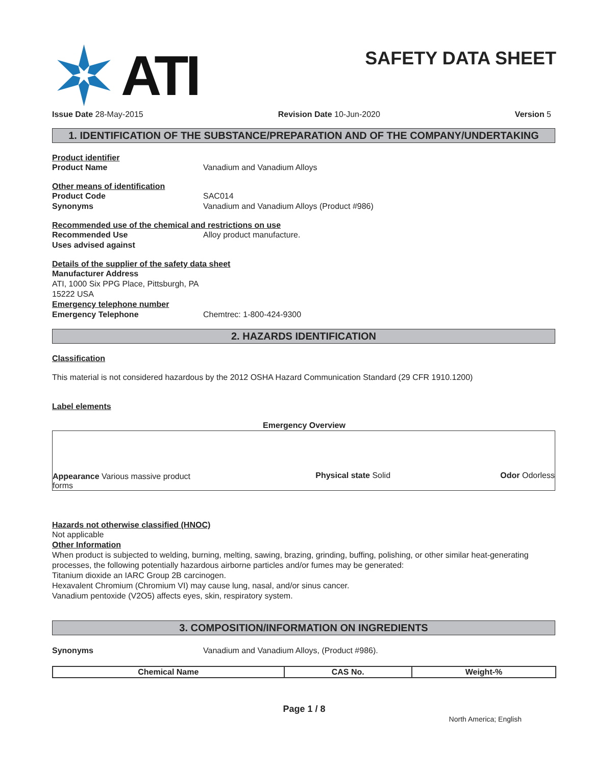ATI
SAFETY DATA SHEET
Issue Date 28-May-2015 Revision Date 10-Jun-2020 Version 5
1. IDENTIFICATION OF THE SUBSTANCE/PREPARATION AND OF THE COMPANY/UNDERTAKING
Product identifier
Product Name Vanadium and Vanadium Alloys
Other means of identification
Product Code SAC014
Synonyms Vanadium and Vanadium Alloys (Product #986)
Recommended use of the chemical and restrictions on use
Recommended Use Alloy product manufacture.
Uses advised against
Details of the supplier of the safety data sheet
Manufacturer Address
ATI, 1000 Six PPG Place, Pittsburgh, PA
15222 USA
Emergency telephone number
Emergency Telephone Chemtrec: 1-800-424-9300
2. HAZARDS IDENTIFICATION
Classification
This material is not considered hazardous by the 2012 OSHA Hazard Communication Standard (29 CFR 1910.1200)
Label elements
Emergency Overview
Appearance Various massive product forms Physical state Solid Odor Odorless
Hazards not otherwise classified (HNOC)
Not applicable
Other Information
When product is subjected to welding, burning, melting, sawing, brazing, grinding, buffing, polishing, or other similar heat-generating processes, the following potentially hazardous airborne particles and/or fumes may be generated:
Titanium dioxide an IARC Group 2B carcinogen.
Hexavalent Chromium (Chromium VI) may cause lung, nasal, and/or sinus cancer.
Vanadium pentoxide (V2O5) affects eyes, skin, respiratory system.
3. COMPOSITION/INFORMATION ON INGREDIENTS
Synonyms Vanadium and Vanadium Alloys, (Product #986).
| Chemical Name | CAS No. | Weight-% |
| --- | --- | --- |
Page 1 / 8
North America; English